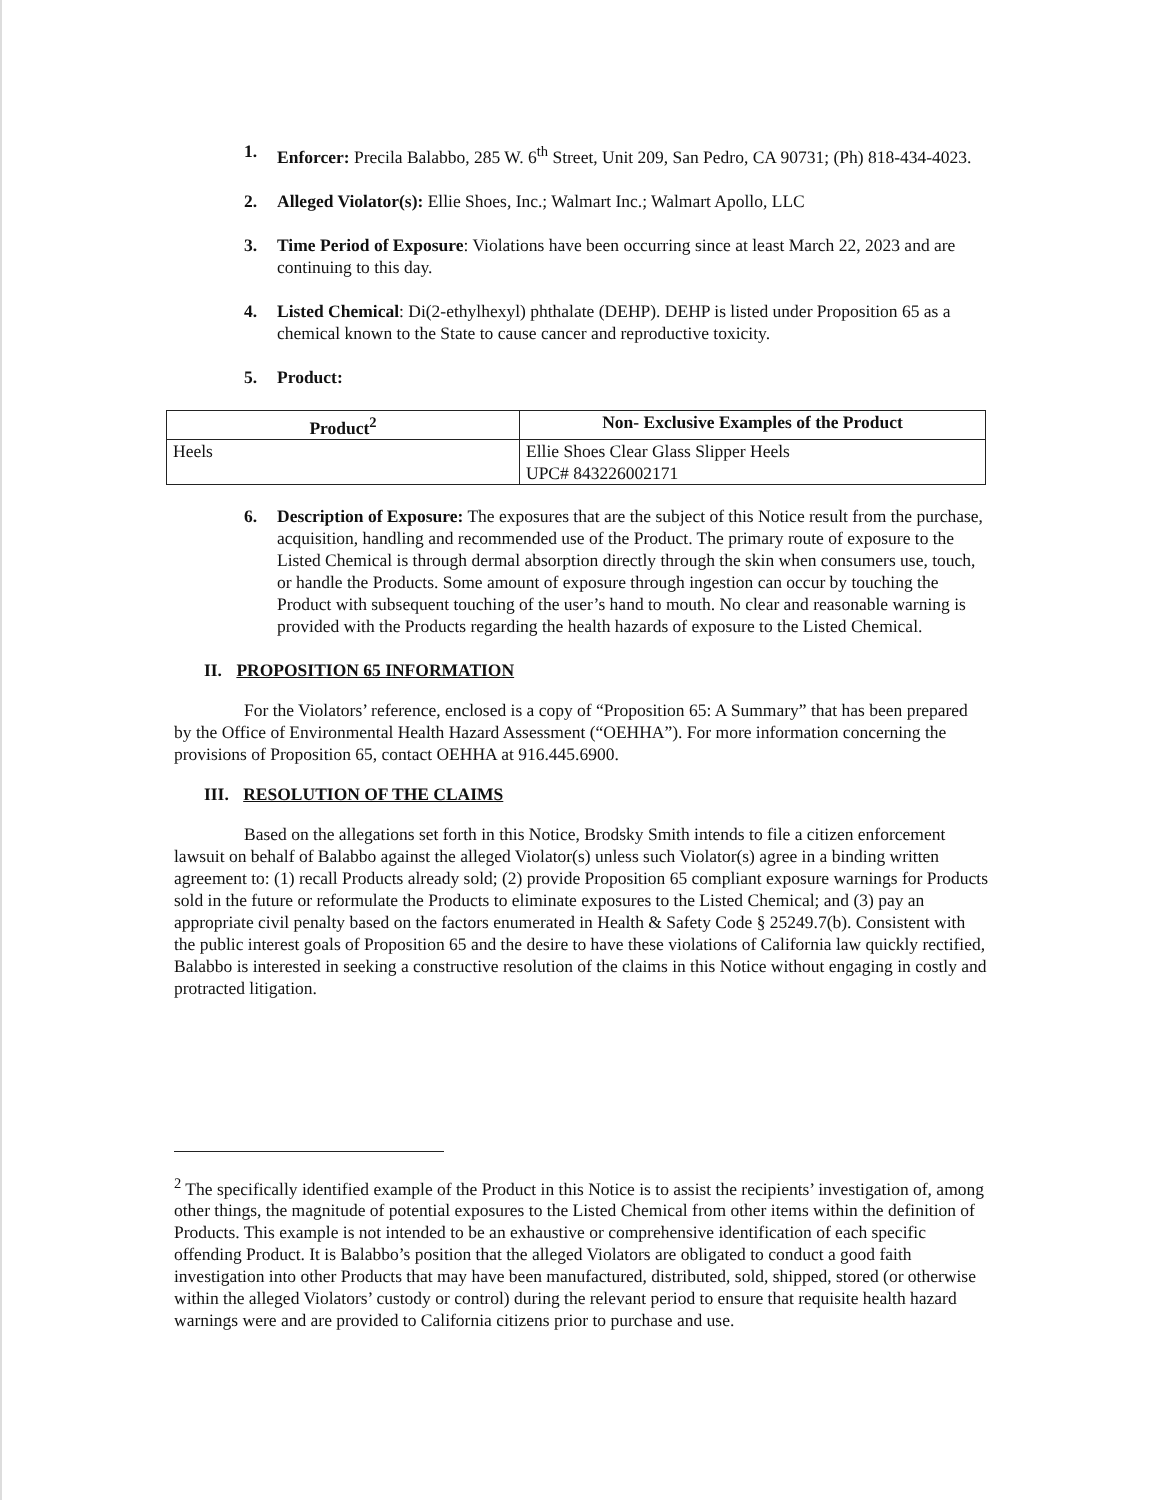1. Enforcer: Precila Balabbo, 285 W. 6<sup>th</sup> Street, Unit 209, San Pedro, CA 90731; (Ph) 818-434-4023.
2. Alleged Violator(s): Ellie Shoes, Inc.; Walmart Inc.; Walmart Apollo, LLC
3. Time Period of Exposure: Violations have been occurring since at least March 22, 2023 and are continuing to this day.
4. Listed Chemical: Di(2-ethylhexyl) phthalate (DEHP). DEHP is listed under Proposition 65 as a chemical known to the State to cause cancer and reproductive toxicity.
5. Product:
| Product<sup>2</sup> | Non- Exclusive Examples of the Product |
| --- | --- |
| Heels | Ellie Shoes Clear Glass Slipper Heels UPC# 843226002171 |
6. Description of Exposure: The exposures that are the subject of this Notice result from the purchase, acquisition, handling and recommended use of the Product. The primary route of exposure to the Listed Chemical is through dermal absorption directly through the skin when consumers use, touch, or handle the Products. Some amount of exposure through ingestion can occur by touching the Product with subsequent touching of the user’s hand to mouth. No clear and reasonable warning is provided with the Products regarding the health hazards of exposure to the Listed Chemical.
II. PROPOSITION 65 INFORMATION
For the Violators’ reference, enclosed is a copy of “Proposition 65: A Summary” that has been prepared by the Office of Environmental Health Hazard Assessment (“OEHHA”). For more information concerning the provisions of Proposition 65, contact OEHHA at 916.445.6900.
III. RESOLUTION OF THE CLAIMS
Based on the allegations set forth in this Notice, Brodsky Smith intends to file a citizen enforcement lawsuit on behalf of Balabbo against the alleged Violator(s) unless such Violator(s) agree in a binding written agreement to: (1) recall Products already sold; (2) provide Proposition 65 compliant exposure warnings for Products sold in the future or reformulate the Products to eliminate exposures to the Listed Chemical; and (3) pay an appropriate civil penalty based on the factors enumerated in Health & Safety Code § 25249.7(b). Consistent with the public interest goals of Proposition 65 and the desire to have these violations of California law quickly rectified, Balabbo is interested in seeking a constructive resolution of the claims in this Notice without engaging in costly and protracted litigation.
<sup>2</sup> The specifically identified example of the Product in this Notice is to assist the recipients’ investigation of, among other things, the magnitude of potential exposures to the Listed Chemical from other items within the definition of Products. This example is not intended to be an exhaustive or comprehensive identification of each specific offending Product. It is Balabbo’s position that the alleged Violators are obligated to conduct a good faith investigation into other Products that may have been manufactured, distributed, sold, shipped, stored (or otherwise within the alleged Violators’ custody or control) during the relevant period to ensure that requisite health hazard warnings were and are provided to California citizens prior to purchase and use.